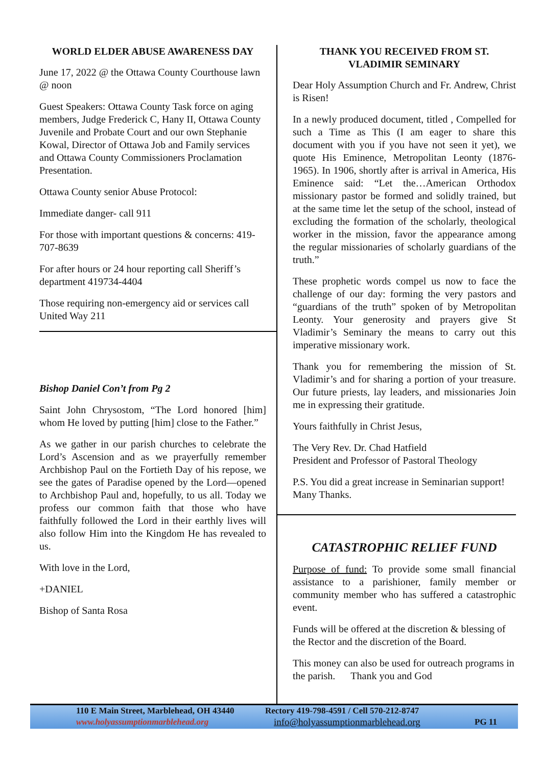WORLD ELDER ABUSE AWARENESS DAY
June 17, 2022 @ the Ottawa County Courthouse lawn @ noon
Guest Speakers: Ottawa County Task force on aging members, Judge Frederick C, Hany II, Ottawa County Juvenile and Probate Court and our own Stephanie Kowal, Director of Ottawa Job and Family services and Ottawa County Commissioners Proclamation Presentation.
Ottawa County senior Abuse Protocol:
Immediate danger- call 911
For those with important questions & concerns: 419-707-8639
For after hours or 24 hour reporting call Sheriff’s department 419734-4404
Those requiring non-emergency aid or services call United Way 211
Bishop Daniel Con’t from Pg 2
Saint John Chrysostom, “The Lord honored [him] whom He loved by putting [him] close to the Father.”
As we gather in our parish churches to celebrate the Lord’s Ascension and as we prayerfully remember Archbishop Paul on the Fortieth Day of his repose, we see the gates of Paradise opened by the Lord—opened to Archbishop Paul and, hopefully, to us all. Today we profess our common faith that those who have faithfully followed the Lord in their earthly lives will also follow Him into the Kingdom He has revealed to us.
With love in the Lord,
+DANIEL
Bishop of Santa Rosa
THANK YOU RECEIVED FROM ST. VLADIMIR SEMINARY
Dear Holy Assumption Church and Fr. Andrew, Christ is Risen!
In a newly produced document, titled , Compelled for such a Time as This (I am eager to share this document with you if you have not seen it yet), we quote His Eminence, Metropolitan Leonty (1876-1965). In 1906, shortly after is arrival in America, His Eminence said: “Let the…American Orthodox missionary pastor be formed and solidly trained, but at the same time let the setup of the school, instead of excluding the formation of the scholarly, theological worker in the mission, favor the appearance among the regular missionaries of scholarly guardians of the truth.”
These prophetic words compel us now to face the challenge of our day: forming the very pastors and “guardians of the truth” spoken of by Metropolitan Leonty. Your generosity and prayers give St Vladimir’s Seminary the means to carry out this imperative missionary work.
Thank you for remembering the mission of St. Vladimir’s and for sharing a portion of your treasure. Our future priests, lay leaders, and missionaries Join me in expressing their gratitude.
Yours faithfully in Christ Jesus,
The Very Rev. Dr. Chad Hatfield
President and Professor of Pastoral Theology
P.S. You did a great increase in Seminarian support! Many Thanks.
CATASTROPHIC RELIEF FUND
Purpose of fund: To provide some small financial assistance to a parishioner, family member or community member who has suffered a catastrophic event.
Funds will be offered at the discretion & blessing of the Rector and the discretion of the Board.
This money can also be used for outreach programs in the parish. Thank you and God
110 E Main Street, Marblehead, OH 43440
www.holyassumptionmarblehead.org
Rectory 419-798-4591 / Cell 570-212-8747
info@holyassumptionmarblehead.org
PG 11